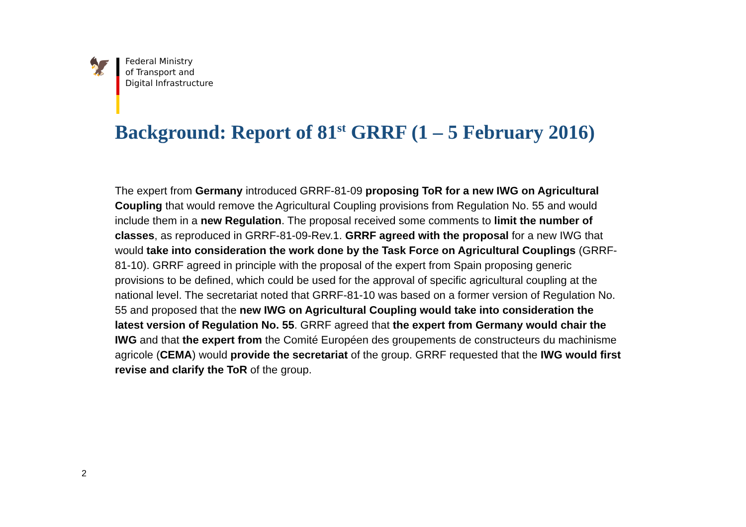🦅
Federal Ministry
of Transport and
Digital Infrastructure
Background: Report of 81<sup>st</sup> GRRF (1 – 5 February 2016)
The expert from Germany introduced GRRF-81-09 proposing ToR for a new IWG on Agricultural Coupling that would remove the Agricultural Coupling provisions from Regulation No. 55 and would include them in a new Regulation. The proposal received some comments to limit the number of classes, as reproduced in GRRF-81-09-Rev.1. GRRF agreed with the proposal for a new IWG that would take into consideration the work done by the Task Force on Agricultural Couplings (GRRF-81-10). GRRF agreed in principle with the proposal of the expert from Spain proposing generic provisions to be defined, which could be used for the approval of specific agricultural coupling at the national level. The secretariat noted that GRRF-81-10 was based on a former version of Regulation No. 55 and proposed that the new IWG on Agricultural Coupling would take into consideration the latest version of Regulation No. 55. GRRF agreed that the expert from Germany would chair the IWG and that the expert from the Comité Européen des groupements de constructeurs du machinisme agricole (CEMA) would provide the secretariat of the group. GRRF requested that the IWG would first revise and clarify the ToR of the group.
2